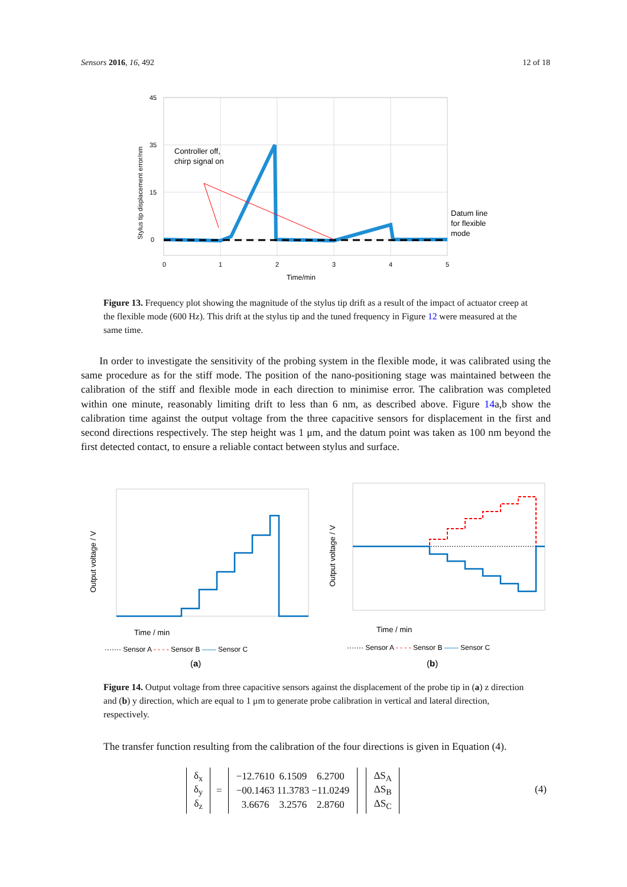Sensors 2016, 16, 492 12 of 18
Controller off,
chirp signal on
Datum line
for flexible
mode
45
35
15
0
0
1
2
3
4
5
Time/min
Stylus tip displacement error/nm
Figure 13. Frequency plot showing the magnitude of the stylus tip drift as a result of the impact of actuator creep at the flexible mode (600 Hz). This drift at the stylus tip and the tuned frequency in Figure 12 were measured at the same time.
In order to investigate the sensitivity of the probing system in the flexible mode, it was calibrated using the same procedure as for the stiff mode. The position of the nano-positioning stage was maintained between the calibration of the stiff and flexible mode in each direction to minimise error. The calibration was completed within one minute, reasonably limiting drift to less than 6 nm, as described above. Figure 14a,b show the calibration time against the output voltage from the three capacitive sensors for displacement in the first and second directions respectively. The step height was 1 μm, and the datum point was taken as 100 nm beyond the first detected contact, to ensure a reliable contact between stylus and surface.
Time / min
Output voltage / V
······· Sensor A - - - - Sensor B —— Sensor C
(a)
Time / min
Output voltage / V
······· Sensor A - - - - Sensor B —— Sensor C
(b)
Figure 14. Output voltage from three capacitive sensors against the displacement of the probe tip in (a) z direction and (b) y direction, which are equal to 1 μm to generate probe calibration in vertical and lateral direction, respectively.
The transfer function resulting from the calibration of the four directions is given in Equation (4).
| δ<sub>x</sub> δ<sub>y</sub> δ<sub>z</sub> | = | / −12.7610 / 6.1509 / 6.2700 / / −00.1463 / 11.3783 / −11.0249 / / 3.6676 / 3.2576 / 2.8760 / | | ΔS<sub>A</sub> ΔS<sub>B</sub> ΔS<sub>C</sub> |
(4)